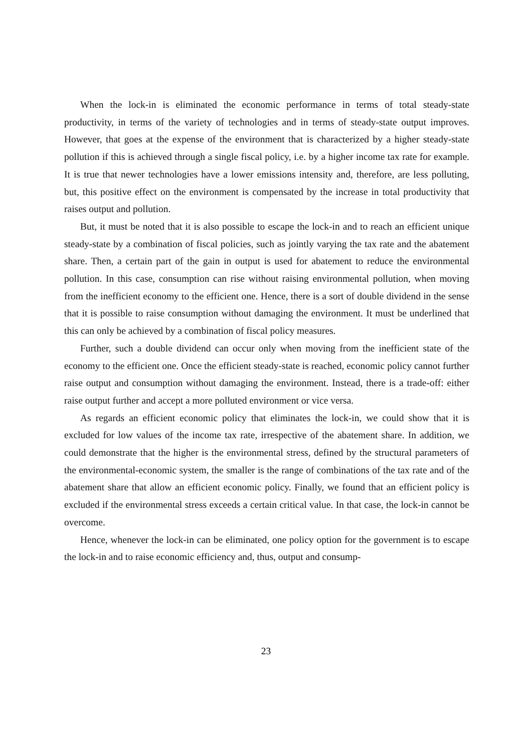When the lock-in is eliminated the economic performance in terms of total steady-state productivity, in terms of the variety of technologies and in terms of steady-state output improves. However, that goes at the expense of the environment that is characterized by a higher steady-state pollution if this is achieved through a single fiscal policy, i.e. by a higher income tax rate for example. It is true that newer technologies have a lower emissions intensity and, therefore, are less polluting, but, this positive effect on the environment is compensated by the increase in total productivity that raises output and pollution.
But, it must be noted that it is also possible to escape the lock-in and to reach an efficient unique steady-state by a combination of fiscal policies, such as jointly varying the tax rate and the abatement share. Then, a certain part of the gain in output is used for abatement to reduce the environmental pollution. In this case, consumption can rise without raising environmental pollution, when moving from the inefficient economy to the efficient one. Hence, there is a sort of double dividend in the sense that it is possible to raise consumption without damaging the environment. It must be underlined that this can only be achieved by a combination of fiscal policy measures.
Further, such a double dividend can occur only when moving from the inefficient state of the economy to the efficient one. Once the efficient steady-state is reached, economic policy cannot further raise output and consumption without damaging the environment. Instead, there is a trade-off: either raise output further and accept a more polluted environment or vice versa.
As regards an efficient economic policy that eliminates the lock-in, we could show that it is excluded for low values of the income tax rate, irrespective of the abatement share. In addition, we could demonstrate that the higher is the environmental stress, defined by the structural parameters of the environmental-economic system, the smaller is the range of combinations of the tax rate and of the abatement share that allow an efficient economic policy. Finally, we found that an efficient policy is excluded if the environmental stress exceeds a certain critical value. In that case, the lock-in cannot be overcome.
Hence, whenever the lock-in can be eliminated, one policy option for the government is to escape the lock-in and to raise economic efficiency and, thus, output and consump-
23